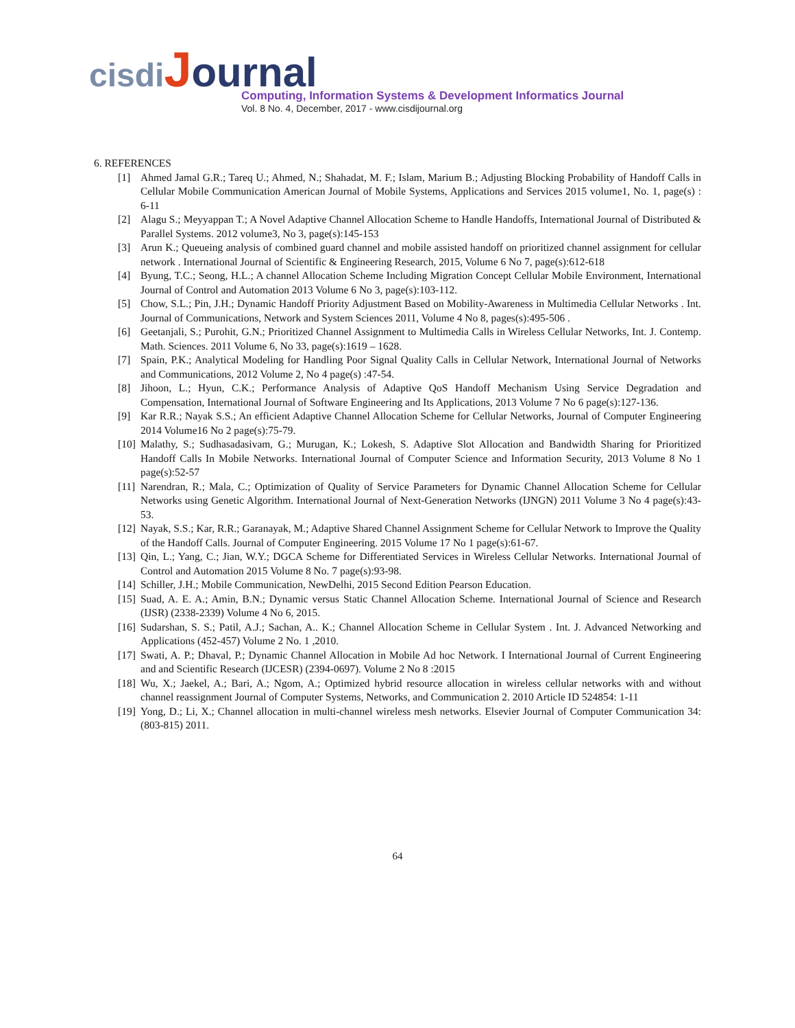cisdi Journal
Computing, Information Systems & Development Informatics Journal
Vol. 8 No. 4, December, 2017 - www.cisdijournal.org
6. REFERENCES
[1] Ahmed Jamal G.R.; Tareq U.; Ahmed, N.; Shahadat, M. F.; Islam, Marium B.; Adjusting Blocking Probability of Handoff Calls in Cellular Mobile Communication American Journal of Mobile Systems, Applications and Services 2015 volume1, No. 1, page(s) : 6-11
[2] Alagu S.; Meyyappan T.; A Novel Adaptive Channel Allocation Scheme to Handle Handoffs, International Journal of Distributed & Parallel Systems. 2012 volume3, No 3, page(s):145-153
[3] Arun K.; Queueing analysis of combined guard channel and mobile assisted handoff on prioritized channel assignment for cellular network . International Journal of Scientific & Engineering Research, 2015, Volume 6 No 7, page(s):612-618
[4] Byung, T.C.; Seong, H.L.; A channel Allocation Scheme Including Migration Concept Cellular Mobile Environment, International Journal of Control and Automation 2013 Volume 6 No 3, page(s):103-112.
[5] Chow, S.L.; Pin, J.H.; Dynamic Handoff Priority Adjustment Based on Mobility-Awareness in Multimedia Cellular Networks . Int. Journal of Communications, Network and System Sciences 2011, Volume 4 No 8, pages(s):495-506 .
[6] Geetanjali, S.; Purohit, G.N.; Prioritized Channel Assignment to Multimedia Calls in Wireless Cellular Networks, Int. J. Contemp. Math. Sciences. 2011 Volume 6, No 33, page(s):1619 – 1628.
[7] Spain, P.K.; Analytical Modeling for Handling Poor Signal Quality Calls in Cellular Network, International Journal of Networks and Communications, 2012 Volume 2, No 4 page(s) :47-54.
[8] Jihoon, L.; Hyun, C.K.; Performance Analysis of Adaptive QoS Handoff Mechanism Using Service Degradation and Compensation, International Journal of Software Engineering and Its Applications, 2013 Volume 7 No 6 page(s):127-136.
[9] Kar R.R.; Nayak S.S.; An efficient Adaptive Channel Allocation Scheme for Cellular Networks, Journal of Computer Engineering 2014 Volume16 No 2 page(s):75-79.
[10] Malathy, S.; Sudhasadasivam, G.; Murugan, K.; Lokesh, S. Adaptive Slot Allocation and Bandwidth Sharing for Prioritized Handoff Calls In Mobile Networks. International Journal of Computer Science and Information Security, 2013 Volume 8 No 1 page(s):52-57
[11] Narendran, R.; Mala, C.; Optimization of Quality of Service Parameters for Dynamic Channel Allocation Scheme for Cellular Networks using Genetic Algorithm. International Journal of Next-Generation Networks (IJNGN) 2011 Volume 3 No 4 page(s):43-53.
[12] Nayak, S.S.; Kar, R.R.; Garanayak, M.; Adaptive Shared Channel Assignment Scheme for Cellular Network to Improve the Quality of the Handoff Calls. Journal of Computer Engineering. 2015 Volume 17 No 1 page(s):61-67.
[13] Qin, L.; Yang, C.; Jian, W.Y.; DGCA Scheme for Differentiated Services in Wireless Cellular Networks. International Journal of Control and Automation 2015 Volume 8 No. 7 page(s):93-98.
[14] Schiller, J.H.; Mobile Communication, NewDelhi, 2015 Second Edition Pearson Education.
[15] Suad, A. E. A.; Amin, B.N.; Dynamic versus Static Channel Allocation Scheme. International Journal of Science and Research (IJSR) (2338-2339) Volume 4 No 6, 2015.
[16] Sudarshan, S. S.; Patil, A.J.; Sachan, A.. K.; Channel Allocation Scheme in Cellular System . Int. J. Advanced Networking and Applications (452-457) Volume 2 No. 1 ,2010.
[17] Swati, A. P.; Dhaval, P.; Dynamic Channel Allocation in Mobile Ad hoc Network. I International Journal of Current Engineering and and Scientific Research (IJCESR) (2394-0697). Volume 2 No 8 :2015
[18] Wu, X.; Jaekel, A.; Bari, A.; Ngom, A.; Optimized hybrid resource allocation in wireless cellular networks with and without channel reassignment Journal of Computer Systems, Networks, and Communication 2. 2010 Article ID 524854: 1-11
[19] Yong, D.; Li, X.; Channel allocation in multi-channel wireless mesh networks. Elsevier Journal of Computer Communication 34:(803-815) 2011.
64